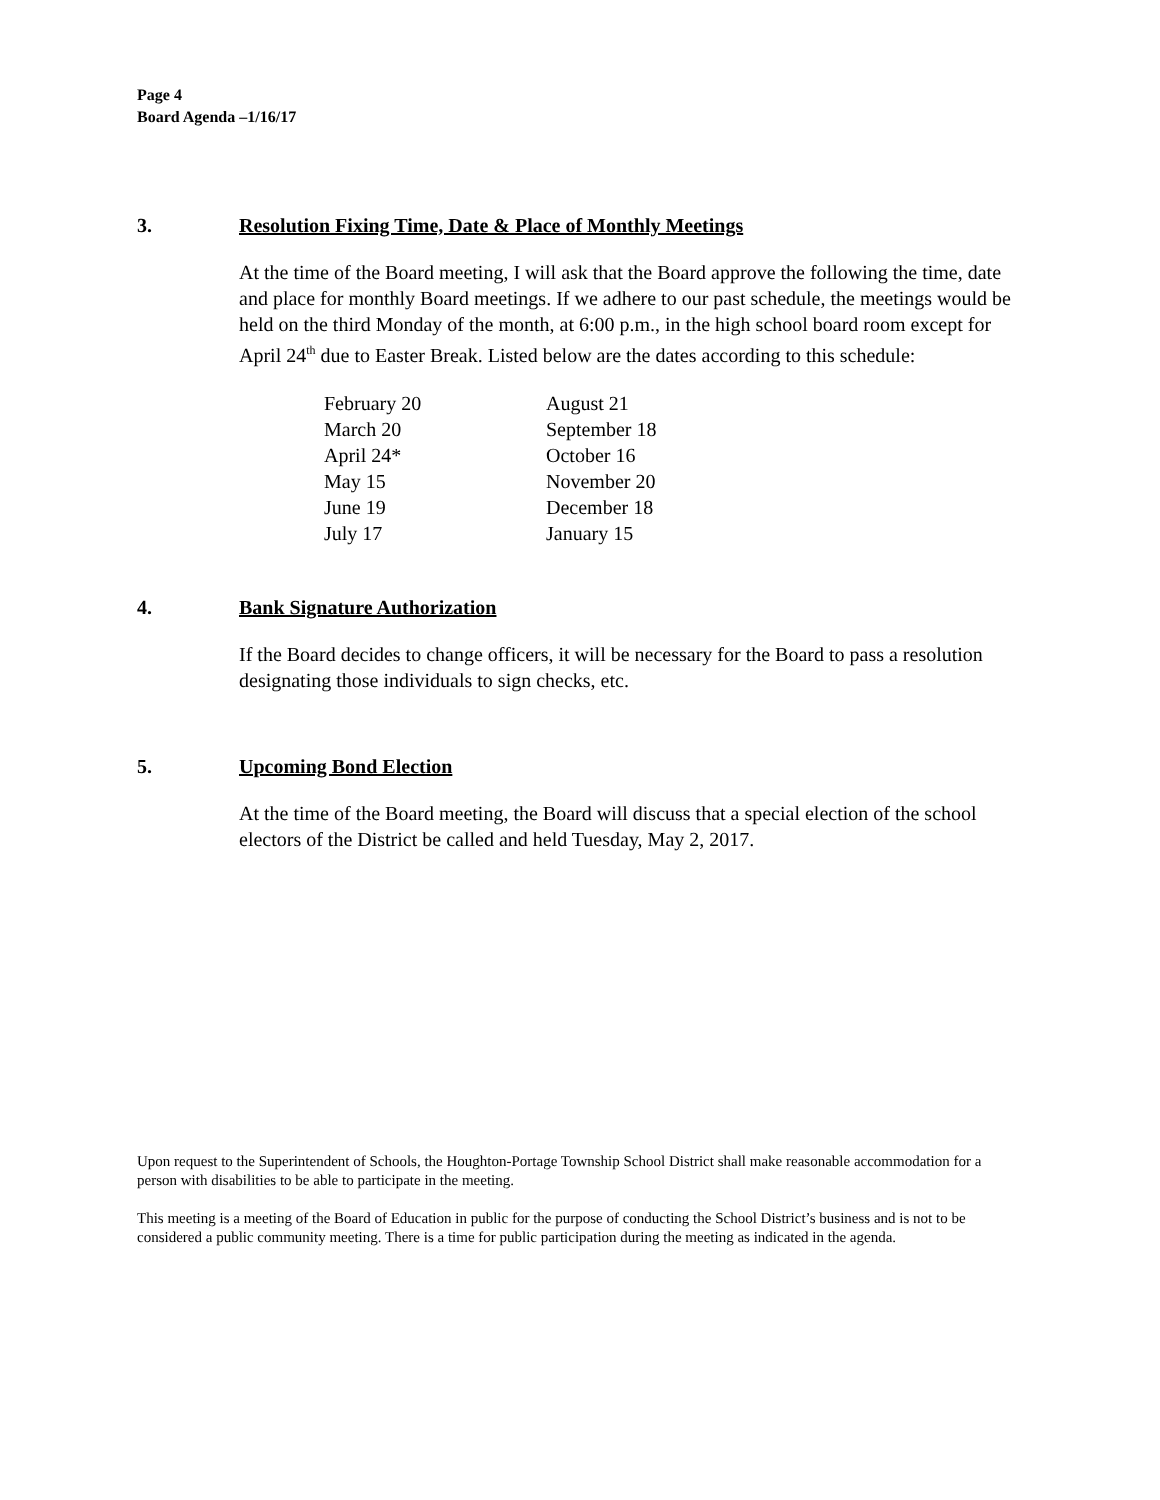Page 4
Board Agenda –1/16/17
3. Resolution Fixing Time, Date & Place of Monthly Meetings
At the time of the Board meeting, I will ask that the Board approve the following the time, date and place for monthly Board meetings. If we adhere to our past schedule, the meetings would be held on the third Monday of the month, at 6:00 p.m., in the high school board room except for April 24<sup>th</sup> due to Easter Break. Listed below are the dates according to this schedule:
| February 20 | August 21 |
| March 20 | September 18 |
| April 24* | October 16 |
| May 15 | November 20 |
| June 19 | December 18 |
| July 17 | January 15 |
4. Bank Signature Authorization
If the Board decides to change officers, it will be necessary for the Board to pass a resolution designating those individuals to sign checks, etc.
5. Upcoming Bond Election
At the time of the Board meeting, the Board will discuss that a special election of the school electors of the District be called and held Tuesday, May 2, 2017.
Upon request to the Superintendent of Schools, the Houghton-Portage Township School District shall make reasonable accommodation for a person with disabilities to be able to participate in the meeting.
This meeting is a meeting of the Board of Education in public for the purpose of conducting the School District’s business and is not to be considered a public community meeting. There is a time for public participation during the meeting as indicated in the agenda.